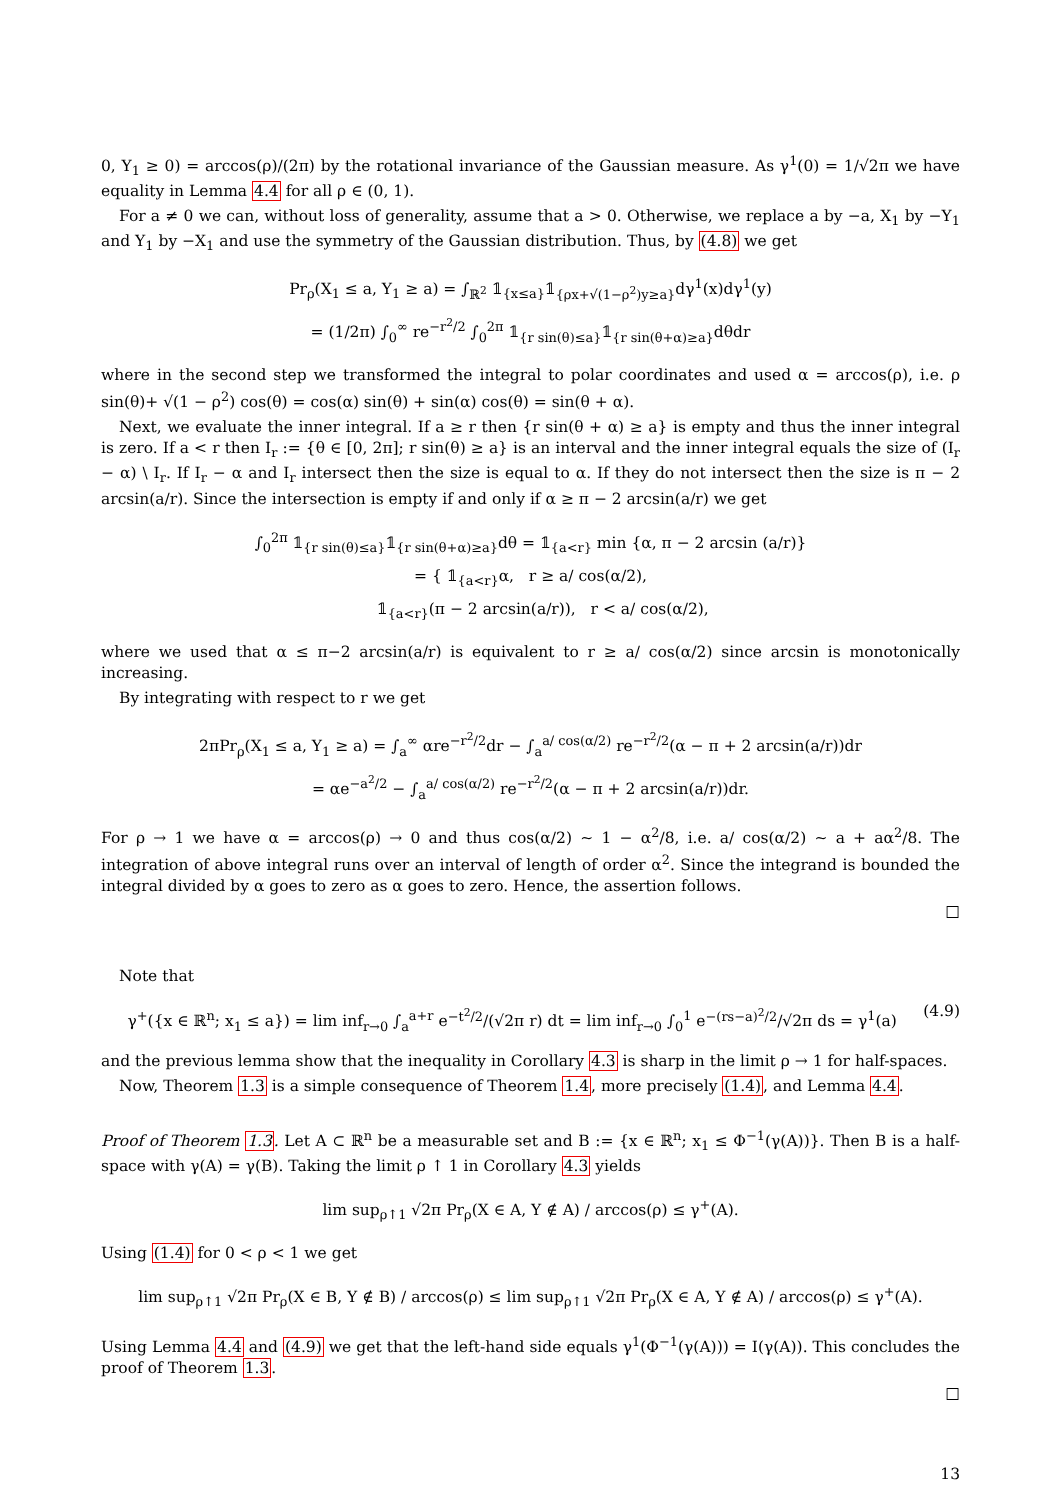0, Y<sub>1</sub> ≥ 0) = arccos(ρ)/(2π) by the rotational invariance of the Gaussian measure. As γ<sup>1</sup>(0) = 1/√2π we have equality in Lemma 4.4 for all ρ ∈ (0, 1).
For a ≠ 0 we can, without loss of generality, assume that a > 0. Otherwise, we replace a by −a, X<sub>1</sub> by −Y<sub>1</sub> and Y<sub>1</sub> by −X<sub>1</sub> and use the symmetry of the Gaussian distribution. Thus, by (4.8) we get
Pr<sub>ρ</sub>(X<sub>1</sub> ≤ a, Y<sub>1</sub> ≥ a) = ∫<sub>ℝ<sup>2</sup></sub> 𝟙<sub>{x≤a}</sub>𝟙<sub>{ρx+√(1−ρ<sup>2</sup>)y≥a}</sub>dγ<sup>1</sup>(x)dγ<sup>1</sup>(y)
= (1/2π) ∫<sub>0</sub><sup>∞</sup> re<sup>−r<sup>2</sup>/2</sup> ∫<sub>0</sub><sup>2π</sup> 𝟙<sub>{r sin(θ)≤a}</sub>𝟙<sub>{r sin(θ+α)≥a}</sub>dθdr
where in the second step we transformed the integral to polar coordinates and used α = arccos(ρ), i.e. ρ sin(θ)+ √(1 − ρ<sup>2</sup>) cos(θ) = cos(α) sin(θ) + sin(α) cos(θ) = sin(θ + α).
Next, we evaluate the inner integral. If a ≥ r then {r sin(θ + α) ≥ a} is empty and thus the inner integral is zero. If a < r then I<sub>r</sub> := {θ ∈ [0, 2π]; r sin(θ) ≥ a} is an interval and the inner integral equals the size of (I<sub>r</sub> − α) \ I<sub>r</sub>. If I<sub>r</sub> − α and I<sub>r</sub> intersect then the size is equal to α. If they do not intersect then the size is π − 2 arcsin(a/r). Since the intersection is empty if and only if α ≥ π − 2 arcsin(a/r) we get
∫<sub>0</sub><sup>2π</sup> 𝟙<sub>{r sin(θ)≤a}</sub>𝟙<sub>{r sin(θ+α)≥a}</sub>dθ = 𝟙<sub>{a<r}</sub> min {α, π − 2 arcsin (a/r)}
= { 𝟙<sub>{a<r}</sub>α, r ≥ a/ cos(α/2),
𝟙<sub>{a<r}</sub>(π − 2 arcsin(a/r)), r < a/ cos(α/2),
where we used that α ≤ π−2 arcsin(a/r) is equivalent to r ≥ a/ cos(α/2) since arcsin is monotonically increasing.
By integrating with respect to r we get
2πPr<sub>ρ</sub>(X<sub>1</sub> ≤ a, Y<sub>1</sub> ≥ a) = ∫<sub>a</sub><sup>∞</sup> αre<sup>−r<sup>2</sup>/2</sup>dr − ∫<sub>a</sub><sup>a/ cos(α/2)</sup> re<sup>−r<sup>2</sup>/2</sup>(α − π + 2 arcsin(a/r))dr
= αe<sup>−a<sup>2</sup>/2</sup> − ∫<sub>a</sub><sup>a/ cos(α/2)</sup> re<sup>−r<sup>2</sup>/2</sup>(α − π + 2 arcsin(a/r))dr.
For ρ → 1 we have α = arccos(ρ) → 0 and thus cos(α/2) ∼ 1 − α<sup>2</sup>/8, i.e. a/ cos(α/2) ∼ a + aα<sup>2</sup>/8. The integration of above integral runs over an interval of length of order α<sup>2</sup>. Since the integrand is bounded the integral divided by α goes to zero as α goes to zero. Hence, the assertion follows.
□
Note that
γ<sup>+</sup>({x ∈ ℝ<sup>n</sup>; x<sub>1</sub> ≤ a}) = lim inf<sub>r→0</sub> ∫<sub>a</sub><sup>a+r</sup> e<sup>−t<sup>2</sup>/2</sup>/(√2π r) dt = lim inf<sub>r→0</sub> ∫<sub>0</sub><sup>1</sup> e<sup>−(rs−a)<sup>2</sup>/2</sup>/√2π ds = γ<sup>1</sup>(a) (4.9)
and the previous lemma show that the inequality in Corollary 4.3 is sharp in the limit ρ → 1 for half-spaces.
Now, Theorem 1.3 is a simple consequence of Theorem 1.4, more precisely (1.4), and Lemma 4.4.
Proof of Theorem 1.3. Let A ⊂ ℝ<sup>n</sup> be a measurable set and B := {x ∈ ℝ<sup>n</sup>; x<sub>1</sub> ≤ Φ<sup>−1</sup>(γ(A))}. Then B is a half-space with γ(A) = γ(B). Taking the limit ρ ↑ 1 in Corollary 4.3 yields
lim sup<sub>ρ↑1</sub> √2π Pr<sub>ρ</sub>(X ∈ A, Y ∉ A) / arccos(ρ) ≤ γ<sup>+</sup>(A).
Using (1.4) for 0 < ρ < 1 we get
lim sup<sub>ρ↑1</sub> √2π Pr<sub>ρ</sub>(X ∈ B, Y ∉ B) / arccos(ρ) ≤ lim sup<sub>ρ↑1</sub> √2π Pr<sub>ρ</sub>(X ∈ A, Y ∉ A) / arccos(ρ) ≤ γ<sup>+</sup>(A).
Using Lemma 4.4 and (4.9) we get that the left-hand side equals γ<sup>1</sup>(Φ<sup>−1</sup>(γ(A))) = I(γ(A)). This concludes the proof of Theorem 1.3.
□
13